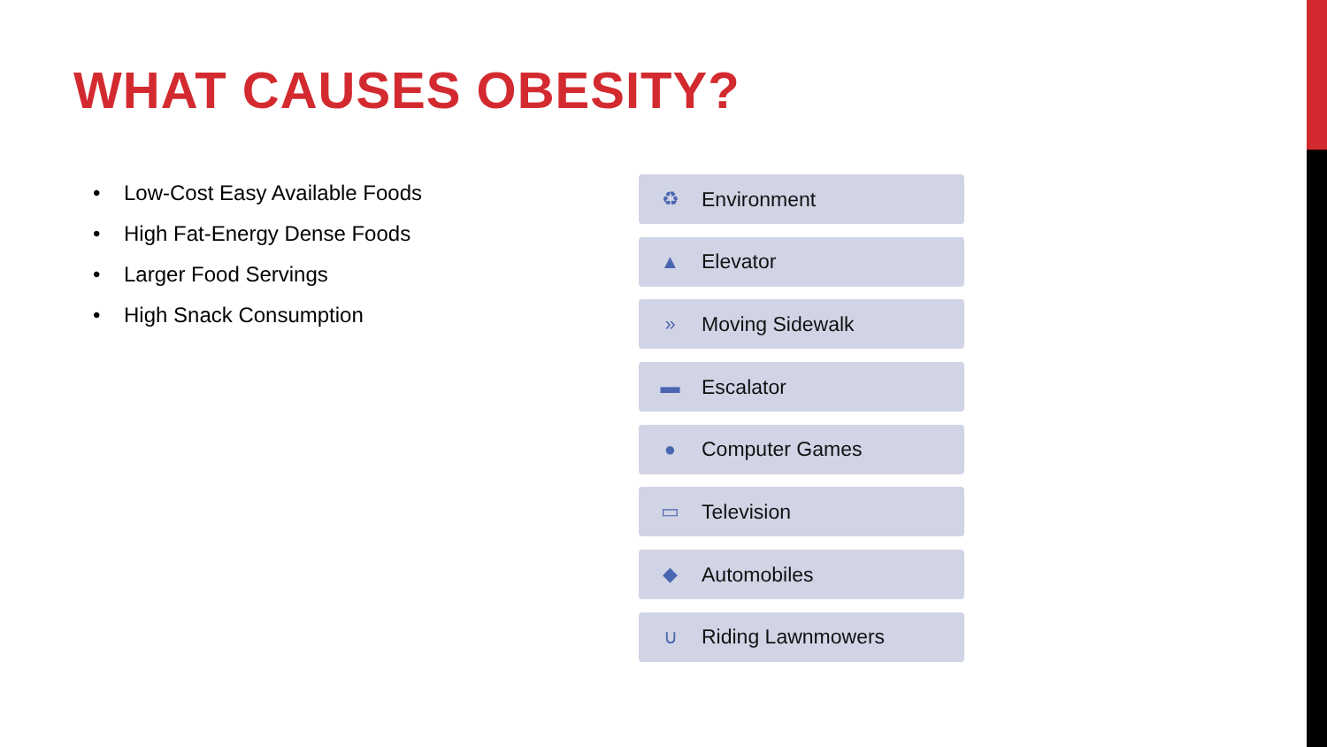WHAT CAUSES OBESITY?
• Low-Cost Easy Available Foods
• High Fat-Energy Dense Foods
• Larger Food Servings
• High Snack Consumption
♻
Environment
▲
Elevator
»
Moving Sidewalk
▬
Escalator
●
Computer Games
▭
Television
◆
Automobiles
∪
Riding Lawnmowers